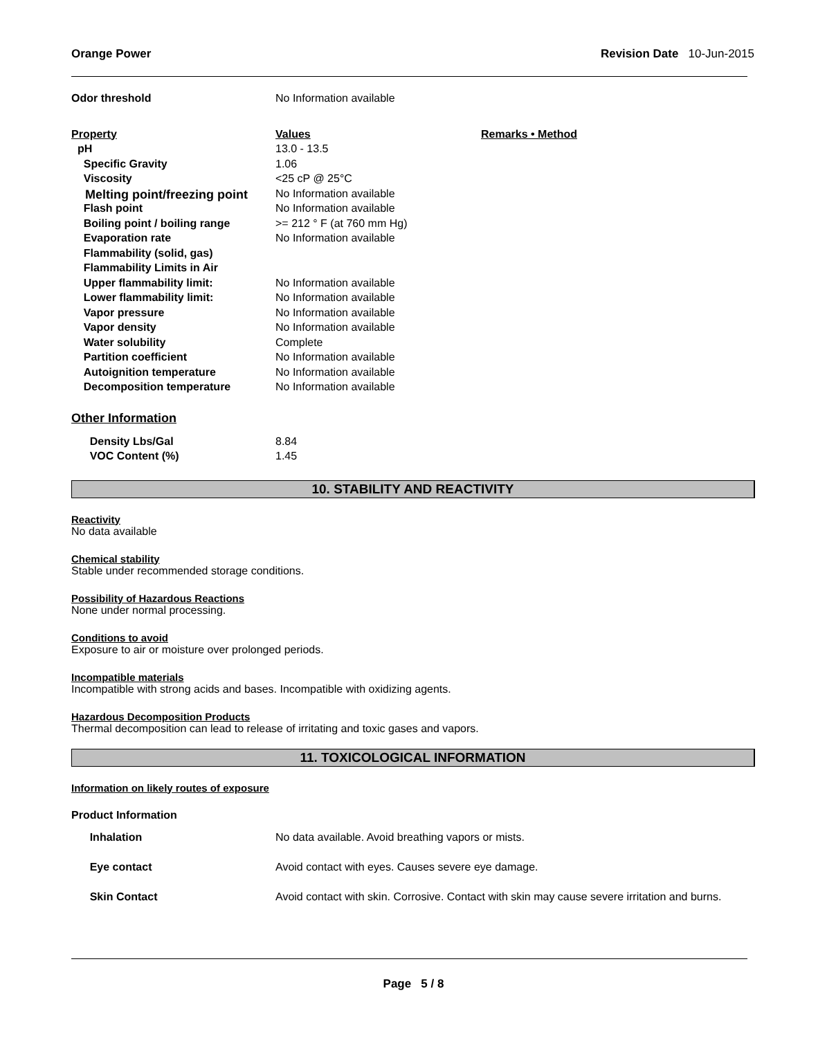Orange Power Revision Date 10-Jun-2015
| Odor threshold | No Information available | |
| Property | Values | Remarks • Method |
| pH | 13.0 - 13.5 | |
| Specific Gravity | 1.06 | |
| Viscosity | <25 cP @ 25°C | |
| Melting point/freezing point | No Information available | |
| Flash point | No Information available | |
| Boiling point / boiling range | >= 212 ° F (at 760 mm Hg) | |
| Evaporation rate | No Information available | |
| Flammability (solid, gas) | | |
| Flammability Limits in Air | | |
| Upper flammability limit: | No Information available | |
| Lower flammability limit: | No Information available | |
| Vapor pressure | No Information available | |
| Vapor density | No Information available | |
| Water solubility | Complete | |
| Partition coefficient | No Information available | |
| Autoignition temperature | No Information available | |
| Decomposition temperature | No Information available | |
Other Information
| Density Lbs/Gal | 8.84 |
| VOC Content (%) | 1.45 |
10. STABILITY AND REACTIVITY
Reactivity
No data available
Chemical stability
Stable under recommended storage conditions.
Possibility of Hazardous Reactions
None under normal processing.
Conditions to avoid
Exposure to air or moisture over prolonged periods.
Incompatible materials
Incompatible with strong acids and bases. Incompatible with oxidizing agents.
Hazardous Decomposition Products
Thermal decomposition can lead to release of irritating and toxic gases and vapors.
11. TOXICOLOGICAL INFORMATION
Information on likely routes of exposure
Product Information
| Inhalation | No data available. Avoid breathing vapors or mists. |
| Eye contact | Avoid contact with eyes. Causes severe eye damage. |
| Skin Contact | Avoid contact with skin. Corrosive. Contact with skin may cause severe irritation and burns. |
Page 5 / 8